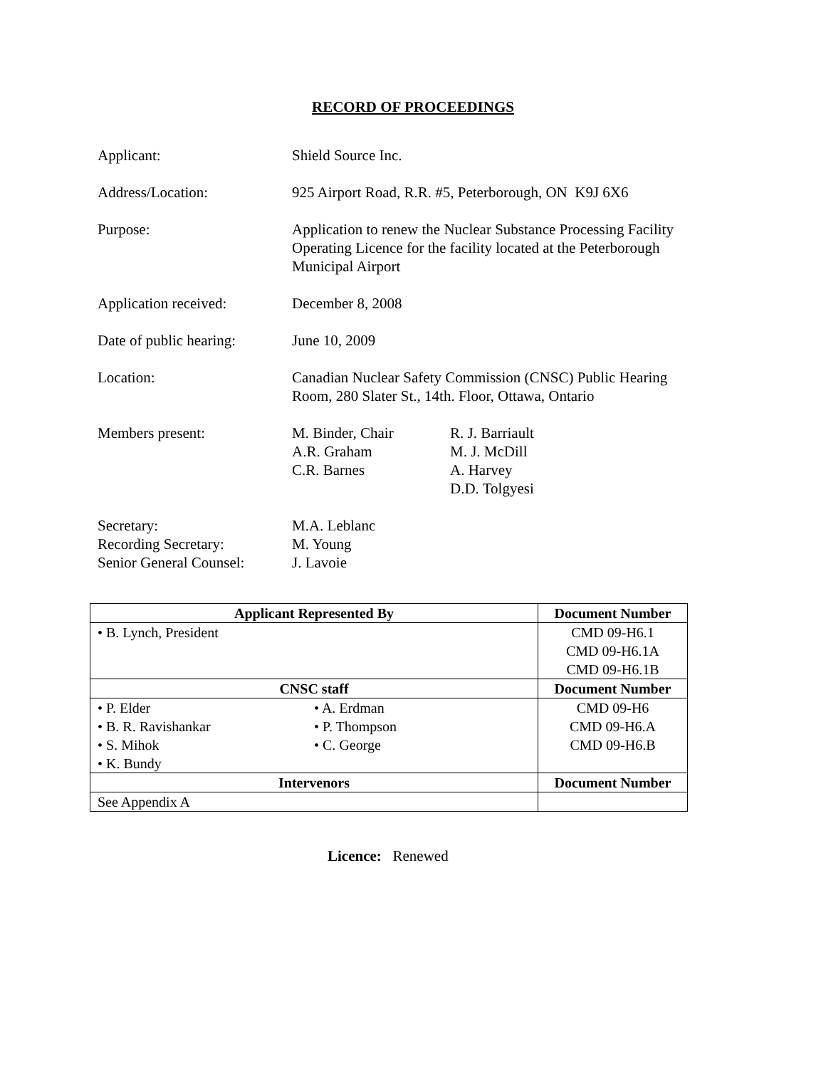RECORD OF PROCEEDINGS
Applicant: Shield Source Inc.
Address/Location: 925 Airport Road, R.R. #5, Peterborough, ON K9J 6X6
Purpose: Application to renew the Nuclear Substance Processing Facility Operating Licence for the facility located at the Peterborough Municipal Airport
Application received: December 8, 2008
Date of public hearing:
June 10, 2009
Location: Canadian Nuclear Safety Commission (CNSC) Public Hearing Room, 280 Slater St., 14th. Floor, Ottawa, Ontario
Members present: M. Binder, Chair
A.R. Graham
C.R. Barnes
R. J. Barriault
M. J. McDill
A. Harvey
D.D. Tolgyesi
Secretary:
Recording Secretary:
Senior General Counsel:
M.A. Leblanc
M. Young
J. Lavoie
| Applicant Represented By | Document Number |
| --- | --- |
| • B. Lynch, President | CMD 09-H6.1 CMD 09-H6.1A CMD 09-H6.1B |
| CNSC staff | Document Number |
| • P. Elder • B. R. Ravishankar • S. Mihok • K. Bundy • A. Erdman • P. Thompson • C. George | CMD 09-H6 CMD 09-H6.A CMD 09-H6.B |
| Intervenors | Document Number |
| See Appendix A | |
Licence: Renewed